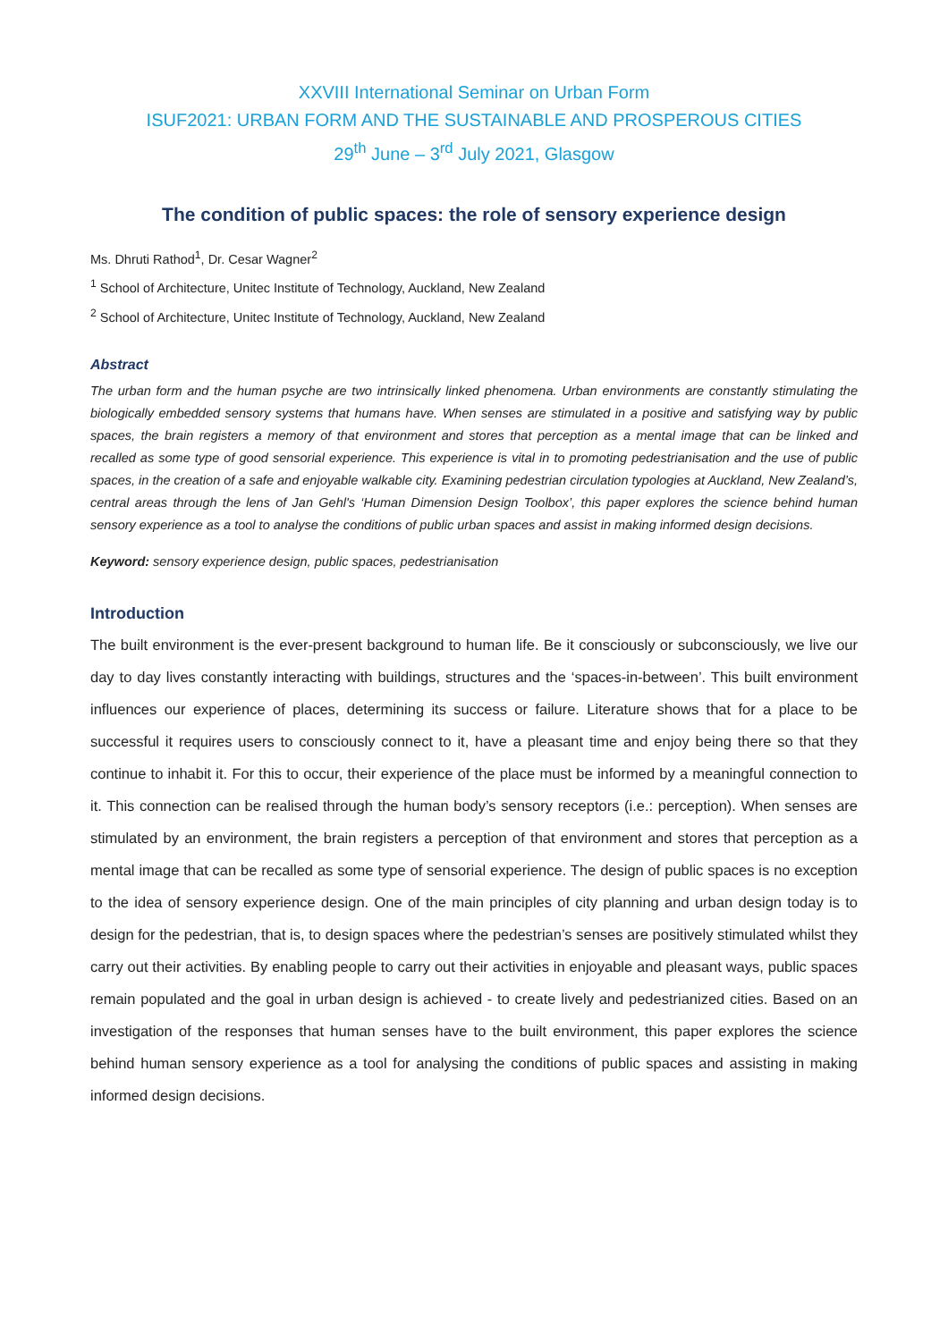XXVIII International Seminar on Urban Form
ISUF2021: URBAN FORM AND THE SUSTAINABLE AND PROSPEROUS CITIES
29<sup>th</sup> June – 3<sup>rd</sup> July 2021, Glasgow
The condition of public spaces: the role of sensory experience design
Ms. Dhruti Rathod<sup>1</sup>, Dr. Cesar Wagner<sup>2</sup>
<sup>1</sup> School of Architecture, Unitec Institute of Technology, Auckland, New Zealand
<sup>2</sup> School of Architecture, Unitec Institute of Technology, Auckland, New Zealand
Abstract
The urban form and the human psyche are two intrinsically linked phenomena. Urban environments are constantly stimulating the biologically embedded sensory systems that humans have. When senses are stimulated in a positive and satisfying way by public spaces, the brain registers a memory of that environment and stores that perception as a mental image that can be linked and recalled as some type of good sensorial experience. This experience is vital in to promoting pedestrianisation and the use of public spaces, in the creation of a safe and enjoyable walkable city. Examining pedestrian circulation typologies at Auckland, New Zealand’s, central areas through the lens of Jan Gehl's ‘Human Dimension Design Toolbox’, this paper explores the science behind human sensory experience as a tool to analyse the conditions of public urban spaces and assist in making informed design decisions.
Keyword: sensory experience design, public spaces, pedestrianisation
Introduction
The built environment is the ever-present background to human life. Be it consciously or subconsciously, we live our day to day lives constantly interacting with buildings, structures and the ‘spaces-in-between’. This built environment influences our experience of places, determining its success or failure. Literature shows that for a place to be successful it requires users to consciously connect to it, have a pleasant time and enjoy being there so that they continue to inhabit it. For this to occur, their experience of the place must be informed by a meaningful connection to it. This connection can be realised through the human body’s sensory receptors (i.e.: perception). When senses are stimulated by an environment, the brain registers a perception of that environment and stores that perception as a mental image that can be recalled as some type of sensorial experience. The design of public spaces is no exception to the idea of sensory experience design. One of the main principles of city planning and urban design today is to design for the pedestrian, that is, to design spaces where the pedestrian’s senses are positively stimulated whilst they carry out their activities. By enabling people to carry out their activities in enjoyable and pleasant ways, public spaces remain populated and the goal in urban design is achieved - to create lively and pedestrianized cities. Based on an investigation of the responses that human senses have to the built environment, this paper explores the science behind human sensory experience as a tool for analysing the conditions of public spaces and assisting in making informed design decisions.